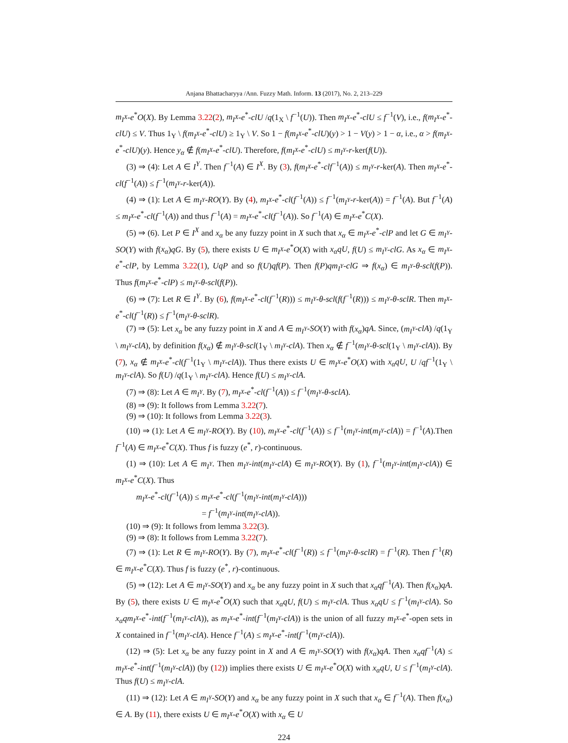Anjana Bhattacharyya /Ann. Fuzzy Math. Inform. 13 (2017), No. 2, 213–229
m<sub>I<sup>X</sup></sub>-e<sup>*</sup>O(X). By Lemma 3.22(2), m<sub>I<sup>X</sup></sub>-e<sup>*</sup>-clU /q(1<sub>X</sub> \ f<sup>−1</sup>(U)). Then m<sub>I<sup>X</sup></sub>-e<sup>*</sup>-clU ≤ f<sup>−1</sup>(V), i.e., f(m<sub>I<sup>X</sup></sub>-e<sup>*</sup>-clU) ≤ V. Thus 1<sub>Y</sub> \ f(m<sub>I<sup>X</sup></sub>-e<sup>*</sup>-clU) ≥ 1<sub>Y</sub> \ V. So 1 − f(m<sub>I<sup>X</sup></sub>-e<sup>*</sup>-clU)(y) > 1 − V(y) > 1 − α, i.e., α > f(m<sub>I<sup>X</sup></sub>-e<sup>*</sup>-clU)(y). Hence y<sub>α</sub> ∉ f(m<sub>I<sup>X</sup></sub>-e<sup>*</sup>-clU). Therefore, f(m<sub>I<sup>X</sup></sub>-e<sup>*</sup>-clU) ≤ m<sub>I<sup>Y</sup></sub>-r-ker(f(U)).
(3) ⇒ (4): Let A ∈ I<sup>Y</sup>. Then f<sup>−1</sup>(A) ∈ I<sup>X</sup>. By (3), f(m<sub>I<sup>X</sup></sub>-e<sup>*</sup>-clf<sup>−1</sup>(A)) ≤ m<sub>I<sup>Y</sup></sub>-r-ker(A). Then m<sub>I<sup>X</sup></sub>-e<sup>*</sup>-cl(f<sup>−1</sup>(A)) ≤ f<sup>−1</sup>(m<sub>I<sup>Y</sup></sub>-r-ker(A)).
(4) ⇒ (1): Let A ∈ m<sub>I<sup>Y</sup></sub>-RO(Y). By (4), m<sub>I<sup>X</sup></sub>-e<sup>*</sup>-cl(f<sup>−1</sup>(A)) ≤ f<sup>−1</sup>(m<sub>I<sup>Y</sup></sub>-r-ker(A)) = f<sup>−1</sup>(A). But f<sup>−1</sup>(A) ≤ m<sub>I<sup>X</sup></sub>-e<sup>*</sup>-cl(f<sup>−1</sup>(A)) and thus f<sup>−1</sup>(A) = m<sub>I<sup>X</sup></sub>-e<sup>*</sup>-cl(f<sup>−1</sup>(A)). So f<sup>−1</sup>(A) ∈ m<sub>I<sup>X</sup></sub>-e<sup>*</sup>C(X).
(5) ⇒ (6). Let P ∈ I<sup>X</sup> and x<sub>α</sub> be any fuzzy point in X such that x<sub>α</sub> ∈ m<sub>I<sup>X</sup></sub>-e<sup>*</sup>-clP and let G ∈ m<sub>I<sup>Y</sup></sub>-SO(Y) with f(x<sub>α</sub>)qG. By (5), there exists U ∈ m<sub>I<sup>X</sup></sub>-e<sup>*</sup>O(X) with x<sub>α</sub>qU, f(U) ≤ m<sub>I<sup>Y</sup></sub>-clG. As x<sub>α</sub> ∈ m<sub>I<sup>X</sup></sub>-e<sup>*</sup>-clP, by Lemma 3.22(1), UqP and so f(U)qf(P). Then f(P)qm<sub>I<sup>Y</sup></sub>-clG ⇒ f(x<sub>α</sub>) ∈ m<sub>I<sup>Y</sup></sub>-θ-scl(f(P)). Thus f(m<sub>I<sup>X</sup></sub>-e<sup>*</sup>-clP) ≤ m<sub>I<sup>Y</sup></sub>-θ-scl(f(P)).
(6) ⇒ (7): Let R ∈ I<sup>Y</sup>. By (6), f(m<sub>I<sup>X</sup></sub>-e<sup>*</sup>-cl(f<sup>−1</sup>(R))) ≤ m<sub>I<sup>Y</sup></sub>-θ-scl(f(f<sup>−1</sup>(R))) ≤ m<sub>I<sup>Y</sup></sub>-θ-sclR. Then m<sub>I<sup>X</sup></sub>-e<sup>*</sup>-cl(f<sup>−1</sup>(R)) ≤ f<sup>−1</sup>(m<sub>I<sup>Y</sup></sub>-θ-sclR).
(7) ⇒ (5): Let x<sub>α</sub> be any fuzzy point in X and A ∈ m<sub>I<sup>Y</sup></sub>-SO(Y) with f(x<sub>α</sub>)qA. Since, (m<sub>I<sup>Y</sup></sub>-clA) /q(1<sub>Y</sub> \ m<sub>I<sup>Y</sup></sub>-clA), by definition f(x<sub>α</sub>) ∉ m<sub>I<sup>Y</sup></sub>-θ-scl(1<sub>Y</sub> \ m<sub>I<sup>Y</sup></sub>-clA). Then x<sub>α</sub> ∉ f<sup>−1</sup>(m<sub>I<sup>Y</sup></sub>-θ-scl(1<sub>Y</sub> \ m<sub>I<sup>Y</sup></sub>-clA)). By (7), x<sub>α</sub> ∉ m<sub>I<sup>X</sup></sub>-e<sup>*</sup>-cl(f<sup>−1</sup>(1<sub>Y</sub> \ m<sub>I<sup>Y</sup></sub>-clA)). Thus there exists U ∈ m<sub>I<sup>X</sup></sub>-e<sup>*</sup>O(X) with x<sub>α</sub>qU, U /qf<sup>−1</sup>(1<sub>Y</sub> \ m<sub>I<sup>Y</sup></sub>-clA). So f(U) /q(1<sub>Y</sub> \ m<sub>I<sup>Y</sup></sub>-clA). Hence f(U) ≤ m<sub>I<sup>Y</sup></sub>-clA.
(7) ⇒ (8): Let A ∈ m<sub>I<sup>Y</sup></sub>. By (7), m<sub>I<sup>X</sup></sub>-e<sup>*</sup>-cl(f<sup>−1</sup>(A)) ≤ f<sup>−1</sup>(m<sub>I<sup>Y</sup></sub>-θ-sclA).
(8) ⇒ (9): It follows from Lemma 3.22(7).
(9) ⇒ (10): It follows from Lemma 3.22(3).
(10) ⇒ (1): Let A ∈ m<sub>I<sup>Y</sup></sub>-RO(Y). By (10), m<sub>I<sup>X</sup></sub>-e<sup>*</sup>-cl(f<sup>−1</sup>(A)) ≤ f<sup>−1</sup>(m<sub>I<sup>Y</sup></sub>-int(m<sub>I<sup>Y</sup></sub>-clA)) = f<sup>−1</sup>(A).Then f<sup>−1</sup>(A) ∈ m<sub>I<sup>X</sup></sub>-e<sup>*</sup>C(X). Thus f is fuzzy (e<sup>*</sup>, r)-continuous.
(1) ⇒ (10): Let A ∈ m<sub>I<sup>Y</sup></sub>. Then m<sub>I<sup>Y</sup></sub>-int(m<sub>I<sup>Y</sup></sub>-clA) ∈ m<sub>I<sup>Y</sup></sub>-RO(Y). By (1), f<sup>−1</sup>(m<sub>I<sup>Y</sup></sub>-int(m<sub>I<sup>Y</sup></sub>-clA)) ∈ m<sub>I<sup>X</sup></sub>-e<sup>*</sup>C(X). Thus
m<sub>I<sup>X</sup></sub>-e<sup>*</sup>-cl(f<sup>−1</sup>(A)) ≤ m<sub>I<sup>X</sup></sub>-e<sup>*</sup>-cl(f<sup>−1</sup>(m<sub>I<sup>Y</sup></sub>-int(m<sub>I<sup>Y</sup></sub>-clA)))
= f<sup>−1</sup>(m<sub>I<sup>Y</sup></sub>-int(m<sub>I<sup>Y</sup></sub>-clA)).
(10) ⇒ (9): It follows from lemma 3.22(3).
(9) ⇒ (8): It follows from Lemma 3.22(7).
(7) ⇒ (1): Let R ∈ m<sub>I<sup>Y</sup></sub>-RO(Y). By (7), m<sub>I<sup>X</sup></sub>-e<sup>*</sup>-cl(f<sup>−1</sup>(R)) ≤ f<sup>−1</sup>(m<sub>I<sup>Y</sup></sub>-θ-sclR) = f<sup>−1</sup>(R). Then f<sup>−1</sup>(R) ∈ m<sub>I<sup>X</sup></sub>-e<sup>*</sup>C(X). Thus f is fuzzy (e<sup>*</sup>, r)-continuous.
(5) ⇒ (12): Let A ∈ m<sub>I<sup>Y</sup></sub>-SO(Y) and x<sub>α</sub> be any fuzzy point in X such that x<sub>α</sub>qf<sup>−1</sup>(A). Then f(x<sub>α</sub>)qA. By (5), there exists U ∈ m<sub>I<sup>X</sup></sub>-e<sup>*</sup>O(X) such that x<sub>α</sub>qU, f(U) ≤ m<sub>I<sup>Y</sup></sub>-clA. Thus x<sub>α</sub>qU ≤ f<sup>−1</sup>(m<sub>I<sup>Y</sup></sub>-clA). So x<sub>α</sub>qm<sub>I<sup>X</sup></sub>-e<sup>*</sup>-int(f<sup>−1</sup>(m<sub>I<sup>Y</sup></sub>-clA)), as m<sub>I<sup>X</sup></sub>-e<sup>*</sup>-int(f<sup>−1</sup>(m<sub>I<sup>Y</sup></sub>-clA)) is the union of all fuzzy m<sub>I<sup>X</sup></sub>-e<sup>*</sup>-open sets in X contained in f<sup>−1</sup>(m<sub>I<sup>Y</sup></sub>-clA). Hence f<sup>−1</sup>(A) ≤ m<sub>I<sup>X</sup></sub>-e<sup>*</sup>-int(f<sup>−1</sup>(m<sub>I<sup>Y</sup></sub>-clA)).
(12) ⇒ (5): Let x<sub>α</sub> be any fuzzy point in X and A ∈ m<sub>I<sup>Y</sup></sub>-SO(Y) with f(x<sub>α</sub>)qA. Then x<sub>α</sub>qf<sup>−1</sup>(A) ≤ m<sub>I<sup>X</sup></sub>-e<sup>*</sup>-int(f<sup>−1</sup>(m<sub>I<sup>Y</sup></sub>-clA)) (by (12)) implies there exists U ∈ m<sub>I<sup>X</sup></sub>-e<sup>*</sup>O(X) with x<sub>α</sub>qU, U ≤ f<sup>−1</sup>(m<sub>I<sup>Y</sup></sub>-clA). Thus f(U) ≤ m<sub>I<sup>Y</sup></sub>-clA.
(11) ⇒ (12): Let A ∈ m<sub>I<sup>Y</sup></sub>-SO(Y) and x<sub>α</sub> be any fuzzy point in X such that x<sub>α</sub> ∈ f<sup>−1</sup>(A). Then f(x<sub>α</sub>) ∈ A. By (11), there exists U ∈ m<sub>I<sup>X</sup></sub>-e<sup>*</sup>O(X) with x<sub>α</sub> ∈ U
224